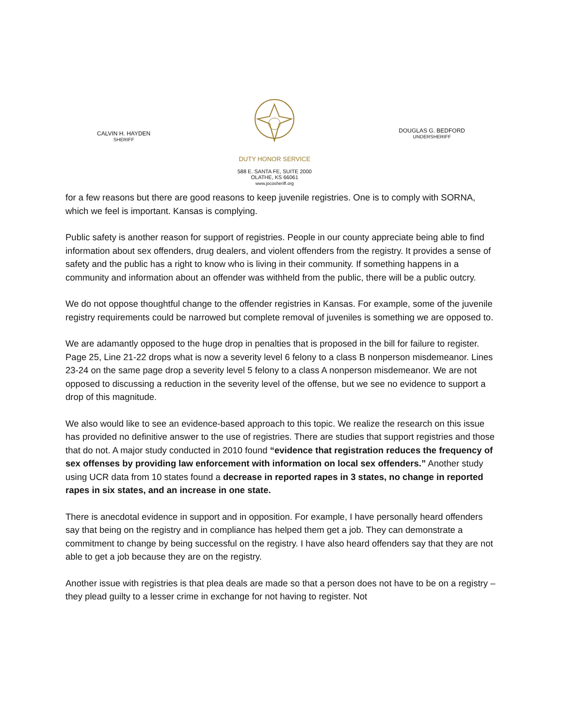CALVIN H. HAYDEN
SHERIFF
DUTY HONOR SERVICE
588 E. SANTA FE, SUITE 2000
OLATHE, KS 66061
www.jocosheriff.org
DOUGLAS G. BEDFORD
UNDERSHERIFF
for a few reasons but there are good reasons to keep juvenile registries. One is to comply with SORNA, which we feel is important. Kansas is complying.
Public safety is another reason for support of registries. People in our county appreciate being able to find information about sex offenders, drug dealers, and violent offenders from the registry. It provides a sense of safety and the public has a right to know who is living in their community. If something happens in a community and information about an offender was withheld from the public, there will be a public outcry.
We do not oppose thoughtful change to the offender registries in Kansas. For example, some of the juvenile registry requirements could be narrowed but complete removal of juveniles is something we are opposed to.
We are adamantly opposed to the huge drop in penalties that is proposed in the bill for failure to register. Page 25, Line 21-22 drops what is now a severity level 6 felony to a class B nonperson misdemeanor. Lines 23-24 on the same page drop a severity level 5 felony to a class A nonperson misdemeanor. We are not opposed to discussing a reduction in the severity level of the offense, but we see no evidence to support a drop of this magnitude.
We also would like to see an evidence-based approach to this topic. We realize the research on this issue has provided no definitive answer to the use of registries. There are studies that support registries and those that do not. A major study conducted in 2010 found “evidence that registration reduces the frequency of sex offenses by providing law enforcement with information on local sex offenders.” Another study using UCR data from 10 states found a decrease in reported rapes in 3 states, no change in reported rapes in six states, and an increase in one state.
There is anecdotal evidence in support and in opposition. For example, I have personally heard offenders say that being on the registry and in compliance has helped them get a job. They can demonstrate a commitment to change by being successful on the registry. I have also heard offenders say that they are not able to get a job because they are on the registry.
Another issue with registries is that plea deals are made so that a person does not have to be on a registry – they plead guilty to a lesser crime in exchange for not having to register. Not